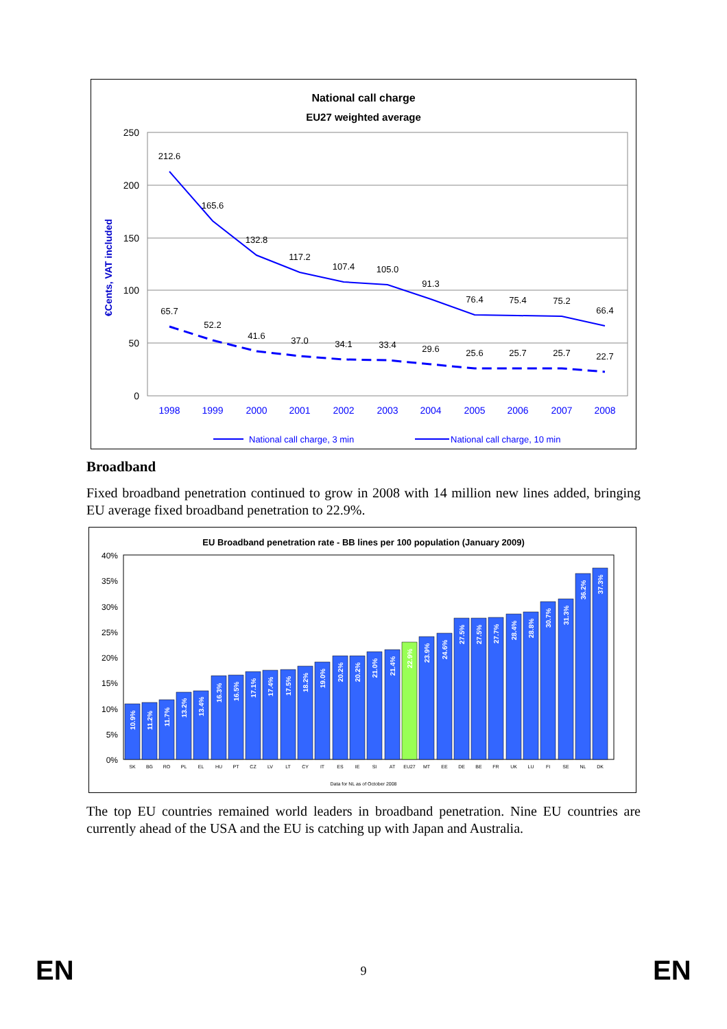National call charge
EU27 weighted average
€Cents, VAT included
250
200
150
100
50
0
1998
1999
2000
2001
2002
2003
2004
2005
2006
2007
2008
212.6
165.6
132.8
117.2
107.4
105.0
91.3
76.4
75.4
75.2
66.4
65.7
52.2
41.6
37.0
34.1
33.4
29.6
25.6
25.7
25.7
22.7
National call charge, 3 min
National call charge, 10 min
Broadband
Fixed broadband penetration continued to grow in 2008 with 14 million new lines added, bringing EU average fixed broadband penetration to 22.9%.
EU Broadband penetration rate - BB lines per 100 population (January 2009)
40%
35%
30%
25%
20%
15%
10%
5%
0%
SK
BG
RO
PL
EL
HU
PT
CZ
LV
LT
CY
IT
ES
IE
SI
AT
EU27
MT
EE
DE
BE
FR
UK
LU
FI
SE
NL
DK
Data for NL as of October 2008
10.9%
11.2%
11.7%
13.2%
13.4%
16.3%
16.5%
17.1%
17.4%
17.5%
18.2%
19.0%
20.2%
20.2%
21.0%
21.4%
22.9%
23.9%
24.6%
27.5%
27.5%
27.7%
28.4%
28.8%
30.7%
31.3%
36.2%
37.3%
The top EU countries remained world leaders in broadband penetration. Nine EU countries are currently ahead of the USA and the EU is catching up with Japan and Australia.
EN
9 EN